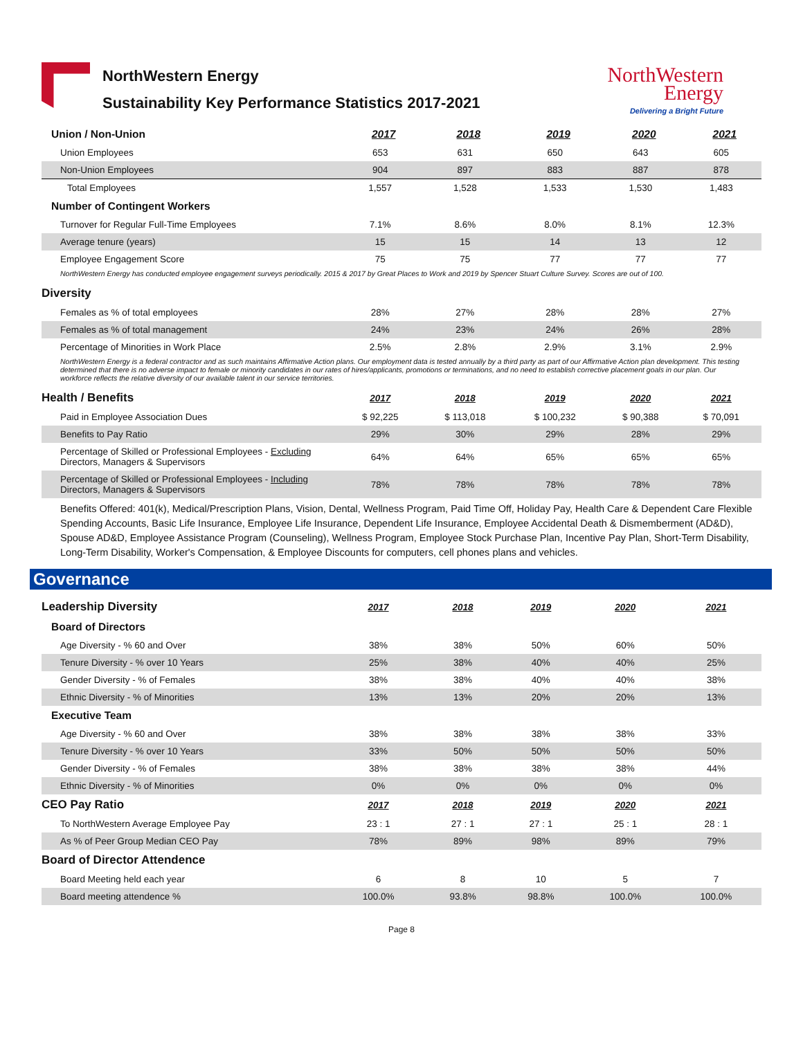NorthWestern Energy
Sustainability Key Performance Statistics 2017-2021
NorthWestern
Energy
Delivering a Bright Future
| Union / Non-Union | 2017 | 2018 | 2019 | 2020 | 2021 |
| Union Employees | 653 | 631 | 650 | 643 | 605 |
| Non-Union Employees | 904 | 897 | 883 | 887 | 878 |
| Total Employees | 1,557 | 1,528 | 1,533 | 1,530 | 1,483 |
| Number of Contingent Workers | | | | | |
| Turnover for Regular Full-Time Employees | 7.1% | 8.6% | 8.0% | 8.1% | 12.3% |
| Average tenure (years) | 15 | 15 | 14 | 13 | 12 |
| Employee Engagement Score | 75 | 75 | 77 | 77 | 77 |
| NorthWestern Energy has conducted employee engagement surveys periodically. 2015 & 2017 by Great Places to Work and 2019 by Spencer Stuart Culture Survey. Scores are out of 100. | | | | | |
| Diversity | | | | | |
| Females as % of total employees | 28% | 27% | 28% | 28% | 27% |
| Females as % of total management | 24% | 23% | 24% | 26% | 28% |
| Percentage of Minorities in Work Place | 2.5% | 2.8% | 2.9% | 3.1% | 2.9% |
| NorthWestern Energy is a federal contractor and as such maintains Affirmative Action plans. Our employment data is tested annually by a third party as part of our Affirmative Action plan development. This testing determined that there is no adverse impact to female or minority candidates in our rates of hires/applicants, promotions or terminations, and no need to establish corrective placement goals in our plan. Our workforce reflects the relative diversity of our available talent in our service territories. | | | | | |
| Health / Benefits | 2017 | 2018 | 2019 | 2020 | 2021 |
| Paid in Employee Association Dues | $ 92,225 | $ 113,018 | $ 100,232 | $ 90,388 | $ 70,091 |
| Benefits to Pay Ratio | 29% | 30% | 29% | 28% | 29% |
| Percentage of Skilled or Professional Employees - Excluding Directors, Managers & Supervisors | 64% | 64% | 65% | 65% | 65% |
| Percentage of Skilled or Professional Employees - Including Directors, Managers & Supervisors | 78% | 78% | 78% | 78% | 78% |
| Benefits Offered: 401(k), Medical/Prescription Plans, Vision, Dental, Wellness Program, Paid Time Off, Holiday Pay, Health Care & Dependent Care Flexible Spending Accounts, Basic Life Insurance, Employee Life Insurance, Dependent Life Insurance, Employee Accidental Death & Dismemberment (AD&D), Spouse AD&D, Employee Assistance Program (Counseling), Wellness Program, Employee Stock Purchase Plan, Incentive Pay Plan, Short-Term Disability, Long-Term Disability, Worker's Compensation, & Employee Discounts for computers, cell phones plans and vehicles. | | | | | |
Governance
| Leadership Diversity | 2017 | 2018 | 2019 | 2020 | 2021 |
| Board of Directors | | | | | |
| Age Diversity - % 60 and Over | 38% | 38% | 50% | 60% | 50% |
| Tenure Diversity - % over 10 Years | 25% | 38% | 40% | 40% | 25% |
| Gender Diversity - % of Females | 38% | 38% | 40% | 40% | 38% |
| Ethnic Diversity - % of Minorities | 13% | 13% | 20% | 20% | 13% |
| Executive Team | | | | | |
| Age Diversity - % 60 and Over | 38% | 38% | 38% | 38% | 33% |
| Tenure Diversity - % over 10 Years | 33% | 50% | 50% | 50% | 50% |
| Gender Diversity - % of Females | 38% | 38% | 38% | 38% | 44% |
| Ethnic Diversity - % of Minorities | 0% | 0% | 0% | 0% | 0% |
| CEO Pay Ratio | 2017 | 2018 | 2019 | 2020 | 2021 |
| To NorthWestern Average Employee Pay | 23 : 1 | 27 : 1 | 27 : 1 | 25 : 1 | 28 : 1 |
| As % of Peer Group Median CEO Pay | 78% | 89% | 98% | 89% | 79% |
| Board of Director Attendence | | | | | |
| Board Meeting held each year | 6 | 8 | 10 | 5 | 7 |
| Board meeting attendence % | 100.0% | 93.8% | 98.8% | 100.0% | 100.0% |
Page 8